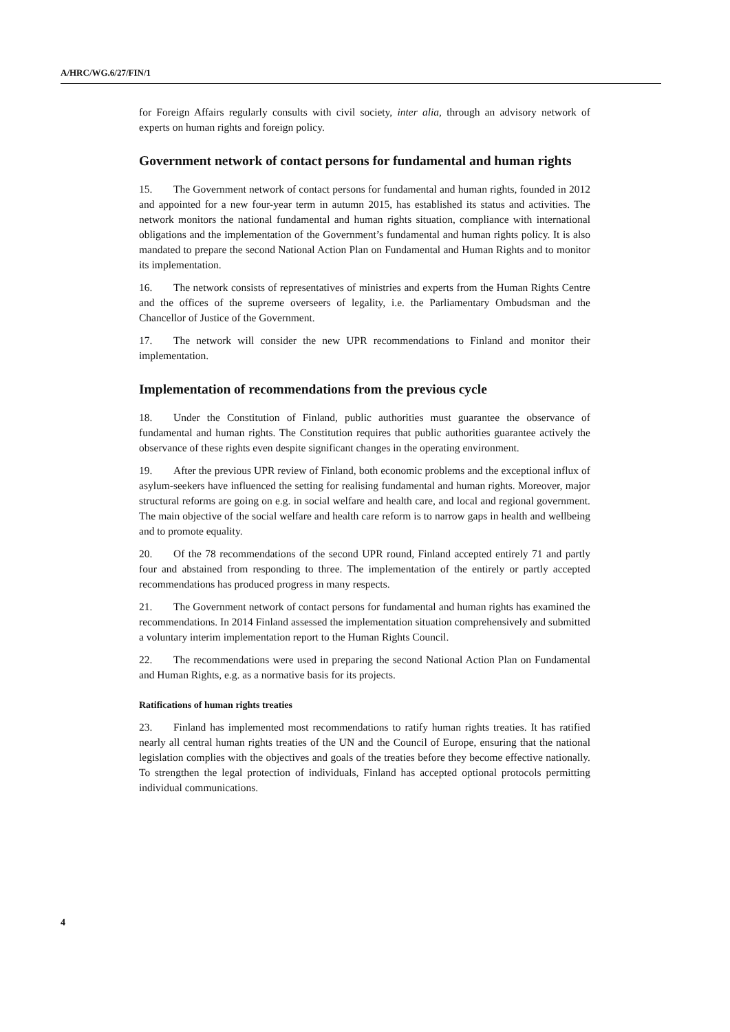A/HRC/WG.6/27/FIN/1
for Foreign Affairs regularly consults with civil society, inter alia, through an advisory network of experts on human rights and foreign policy.
Government network of contact persons for fundamental and human rights
15. The Government network of contact persons for fundamental and human rights, founded in 2012 and appointed for a new four-year term in autumn 2015, has established its status and activities. The network monitors the national fundamental and human rights situation, compliance with international obligations and the implementation of the Government’s fundamental and human rights policy. It is also mandated to prepare the second National Action Plan on Fundamental and Human Rights and to monitor its implementation.
16. The network consists of representatives of ministries and experts from the Human Rights Centre and the offices of the supreme overseers of legality, i.e. the Parliamentary Ombudsman and the Chancellor of Justice of the Government.
17. The network will consider the new UPR recommendations to Finland and monitor their implementation.
Implementation of recommendations from the previous cycle
18. Under the Constitution of Finland, public authorities must guarantee the observance of fundamental and human rights. The Constitution requires that public authorities guarantee actively the observance of these rights even despite significant changes in the operating environment.
19. After the previous UPR review of Finland, both economic problems and the exceptional influx of asylum-seekers have influenced the setting for realising fundamental and human rights. Moreover, major structural reforms are going on e.g. in social welfare and health care, and local and regional government. The main objective of the social welfare and health care reform is to narrow gaps in health and wellbeing and to promote equality.
20. Of the 78 recommendations of the second UPR round, Finland accepted entirely 71 and partly four and abstained from responding to three. The implementation of the entirely or partly accepted recommendations has produced progress in many respects.
21. The Government network of contact persons for fundamental and human rights has examined the recommendations. In 2014 Finland assessed the implementation situation comprehensively and submitted a voluntary interim implementation report to the Human Rights Council.
22. The recommendations were used in preparing the second National Action Plan on Fundamental and Human Rights, e.g. as a normative basis for its projects.
Ratifications of human rights treaties
23. Finland has implemented most recommendations to ratify human rights treaties. It has ratified nearly all central human rights treaties of the UN and the Council of Europe, ensuring that the national legislation complies with the objectives and goals of the treaties before they become effective nationally. To strengthen the legal protection of individuals, Finland has accepted optional protocols permitting individual communications.
4